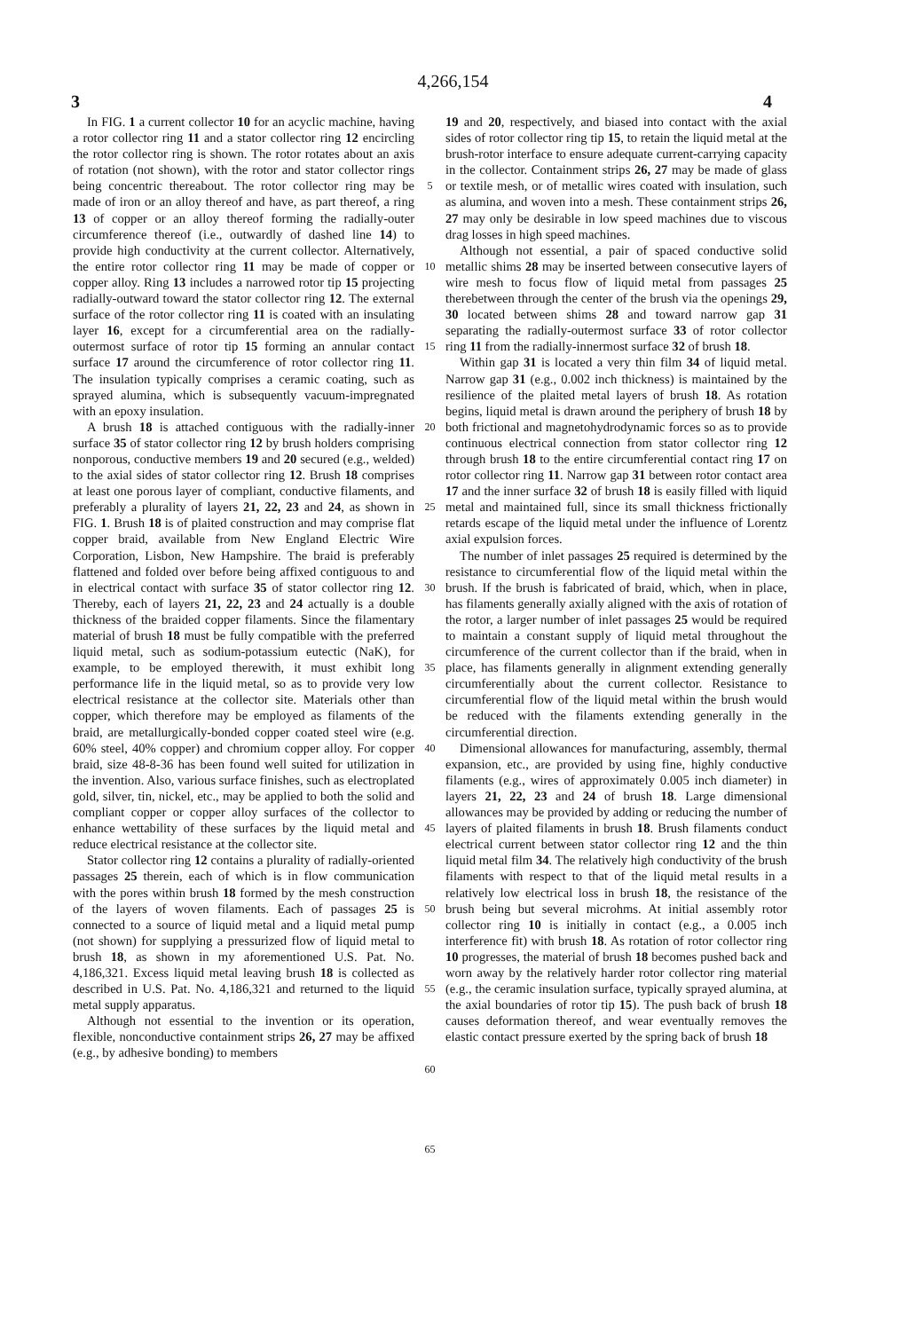4,266,154
3 4
In FIG. 1 a current collector 10 for an acyclic machine, having a rotor collector ring 11 and a stator collector ring 12 encircling the rotor collector ring is shown. The rotor rotates about an axis of rotation (not shown), with the rotor and stator collector rings being concentric thereabout. The rotor collector ring may be made of iron or an alloy thereof and have, as part thereof, a ring 13 of copper or an alloy thereof forming the radially-outer circumference thereof (i.e., outwardly of dashed line 14) to provide high conductivity at the current collector. Alternatively, the entire rotor collector ring 11 may be made of copper or copper alloy. Ring 13 includes a narrowed rotor tip 15 projecting radially-outward toward the stator collector ring 12. The external surface of the rotor collector ring 11 is coated with an insulating layer 16, except for a circumferential area on the radially-outermost surface of rotor tip 15 forming an annular contact surface 17 around the circumference of rotor collector ring 11. The insulation typically comprises a ceramic coating, such as sprayed alumina, which is subsequently vacuum-impregnated with an epoxy insulation.
A brush 18 is attached contiguous with the radially-inner surface 35 of stator collector ring 12 by brush holders comprising nonporous, conductive members 19 and 20 secured (e.g., welded) to the axial sides of stator collector ring 12. Brush 18 comprises at least one porous layer of compliant, conductive filaments, and preferably a plurality of layers 21, 22, 23 and 24, as shown in FIG. 1. Brush 18 is of plaited construction and may comprise flat copper braid, available from New England Electric Wire Corporation, Lisbon, New Hampshire. The braid is preferably flattened and folded over before being affixed contiguous to and in electrical contact with surface 35 of stator collector ring 12. Thereby, each of layers 21, 22, 23 and 24 actually is a double thickness of the braided copper filaments. Since the filamentary material of brush 18 must be fully compatible with the preferred liquid metal, such as sodium-potassium eutectic (NaK), for example, to be employed therewith, it must exhibit long performance life in the liquid metal, so as to provide very low electrical resistance at the collector site. Materials other than copper, which therefore may be employed as filaments of the braid, are metallurgically-bonded copper coated steel wire (e.g. 60% steel, 40% copper) and chromium copper alloy. For copper braid, size 48-8-36 has been found well suited for utilization in the invention. Also, various surface finishes, such as electroplated gold, silver, tin, nickel, etc., may be applied to both the solid and compliant copper or copper alloy surfaces of the collector to enhance wettability of these surfaces by the liquid metal and reduce electrical resistance at the collector site.
Stator collector ring 12 contains a plurality of radially-oriented passages 25 therein, each of which is in flow communication with the pores within brush 18 formed by the mesh construction of the layers of woven filaments. Each of passages 25 is connected to a source of liquid metal and a liquid metal pump (not shown) for supplying a pressurized flow of liquid metal to brush 18, as shown in my aforementioned U.S. Pat. No. 4,186,321. Excess liquid metal leaving brush 18 is collected as described in U.S. Pat. No. 4,186,321 and returned to the liquid metal supply apparatus.
Although not essential to the invention or its operation, flexible, nonconductive containment strips 26, 27 may be affixed (e.g., by adhesive bonding) to members
5
10
15
20
25
30
35
40
45
50
55
60
65
19 and 20, respectively, and biased into contact with the axial sides of rotor collector ring tip 15, to retain the liquid metal at the brush-rotor interface to ensure adequate current-carrying capacity in the collector. Containment strips 26, 27 may be made of glass or textile mesh, or of metallic wires coated with insulation, such as alumina, and woven into a mesh. These containment strips 26, 27 may only be desirable in low speed machines due to viscous drag losses in high speed machines.
Although not essential, a pair of spaced conductive solid metallic shims 28 may be inserted between consecutive layers of wire mesh to focus flow of liquid metal from passages 25 therebetween through the center of the brush via the openings 29, 30 located between shims 28 and toward narrow gap 31 separating the radially-outermost surface 33 of rotor collector ring 11 from the radially-innermost surface 32 of brush 18.
Within gap 31 is located a very thin film 34 of liquid metal. Narrow gap 31 (e.g., 0.002 inch thickness) is maintained by the resilience of the plaited metal layers of brush 18. As rotation begins, liquid metal is drawn around the periphery of brush 18 by both frictional and magnetohydrodynamic forces so as to provide continuous electrical connection from stator collector ring 12 through brush 18 to the entire circumferential contact ring 17 on rotor collector ring 11. Narrow gap 31 between rotor contact area 17 and the inner surface 32 of brush 18 is easily filled with liquid metal and maintained full, since its small thickness frictionally retards escape of the liquid metal under the influence of Lorentz axial expulsion forces.
The number of inlet passages 25 required is determined by the resistance to circumferential flow of the liquid metal within the brush. If the brush is fabricated of braid, which, when in place, has filaments generally axially aligned with the axis of rotation of the rotor, a larger number of inlet passages 25 would be required to maintain a constant supply of liquid metal throughout the circumference of the current collector than if the braid, when in place, has filaments generally in alignment extending generally circumferentially about the current collector. Resistance to circumferential flow of the liquid metal within the brush would be reduced with the filaments extending generally in the circumferential direction.
Dimensional allowances for manufacturing, assembly, thermal expansion, etc., are provided by using fine, highly conductive filaments (e.g., wires of approximately 0.005 inch diameter) in layers 21, 22, 23 and 24 of brush 18. Large dimensional allowances may be provided by adding or reducing the number of layers of plaited filaments in brush 18. Brush filaments conduct electrical current between stator collector ring 12 and the thin liquid metal film 34. The relatively high conductivity of the brush filaments with respect to that of the liquid metal results in a relatively low electrical loss in brush 18, the resistance of the brush being but several microhms. At initial assembly rotor collector ring 10 is initially in contact (e.g., a 0.005 inch interference fit) with brush 18. As rotation of rotor collector ring 10 progresses, the material of brush 18 becomes pushed back and worn away by the relatively harder rotor collector ring material (e.g., the ceramic insulation surface, typically sprayed alumina, at the axial boundaries of rotor tip 15). The push back of brush 18 causes deformation thereof, and wear eventually removes the elastic contact pressure exerted by the spring back of brush 18